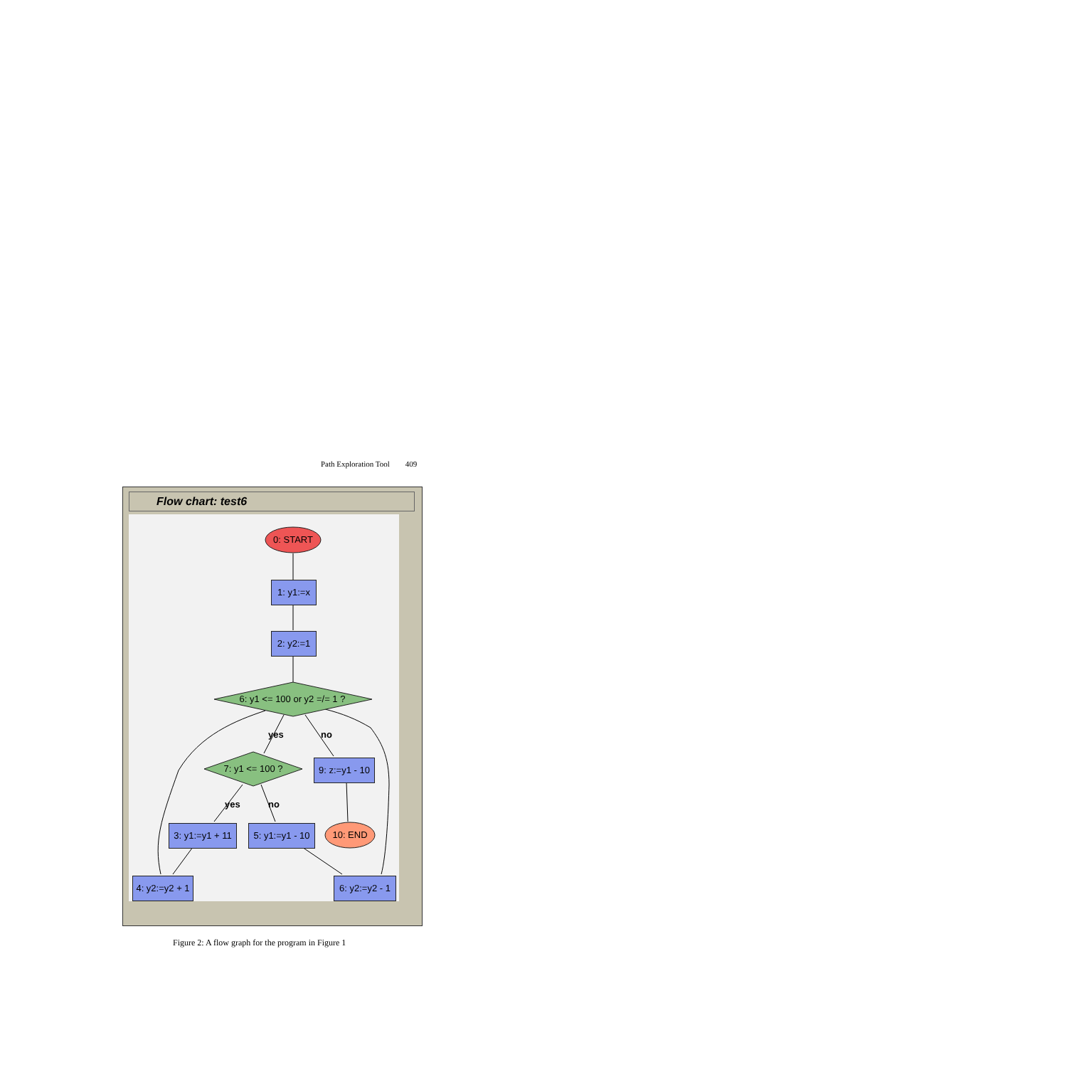Path Exploration Tool 409
Flow chart: test6
0: START
1: y1:=x
2: y2:=1
6: y1 <= 100 or y2 =/= 1 ?
yes no
7: y1 <= 100 ?
9: z:=y1 - 10
yes no
3: y1:=y1 + 11
5: y1:=y1 - 10
10: END
4: y2:=y2 + 1
6: y2:=y2 - 1
Figure 2: A flow graph for the program in Figure 1